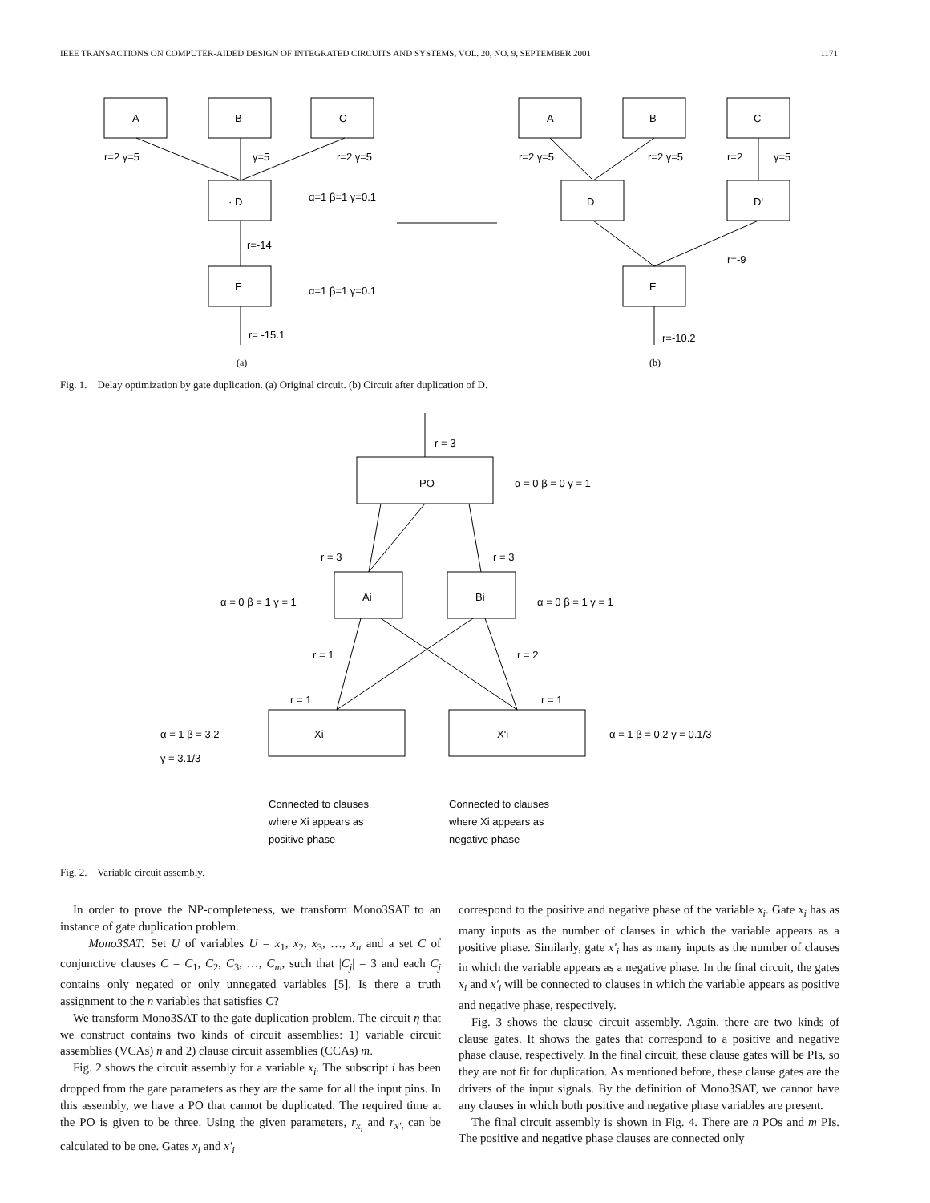IEEE TRANSACTIONS ON COMPUTER-AIDED DESIGN OF INTEGRATED CIRCUITS AND SYSTEMS, VOL. 20, NO. 9, SEPTEMBER 2001 1171
A
B
C
r=2 γ=5
γ=5
r=2 γ=5
· D
α=1 β=1 γ=0.1
r=-14
E
α=1 β=1 γ=0.1
r= -15.1
(a)
A
B
C
r=2 γ=5
r=2 γ=5
r=2
γ=5
D
D'
r=-9
E
r=-10.2
(b)
Fig. 1. Delay optimization by gate duplication. (a) Original circuit. (b) Circuit after duplication of D.
r = 3
PO
α = 0 β = 0 γ = 1
r = 3
r = 3
Ai
Bi
α = 0 β = 1 γ = 1
α = 0 β = 1 γ = 1
r = 1
r = 2
r = 1
r = 1
Xi
X'i
α = 1 β = 3.2
γ = 3.1/3
α = 1 β = 0.2 γ = 0.1/3
Connected to clauses
where Xi appears as
positive phase
Connected to clauses
where Xi appears as
negative phase
Fig. 2. Variable circuit assembly.
In order to prove the NP-completeness, we transform Mono3SAT to an instance of gate duplication problem.
Mono3SAT: Set U of variables U = x<sub>1</sub>, x<sub>2</sub>, x<sub>3</sub>, …, x<sub>n</sub> and a set C of conjunctive clauses C = C<sub>1</sub>, C<sub>2</sub>, C<sub>3</sub>, …, C<sub>m</sub>, such that |C<sub>j</sub>| = 3 and each C<sub>j</sub> contains only negated or only unnegated variables [5]. Is there a truth assignment to the n variables that satisfies C?
We transform Mono3SAT to the gate duplication problem. The circuit η that we construct contains two kinds of circuit assemblies: 1) variable circuit assemblies (VCAs) n and 2) clause circuit assemblies (CCAs) m.
Fig. 2 shows the circuit assembly for a variable x<sub>i</sub>. The subscript i has been dropped from the gate parameters as they are the same for all the input pins. In this assembly, we have a PO that cannot be duplicated. The required time at the PO is given to be three. Using the given parameters, r<sub>x<sub>i</sub></sub> and r<sub>x'<sub>i</sub></sub> can be calculated to be one. Gates x<sub>i</sub> and x'<sub>i</sub>
correspond to the positive and negative phase of the variable x<sub>i</sub>. Gate x<sub>i</sub> has as many inputs as the number of clauses in which the variable appears as a positive phase. Similarly, gate x'<sub>i</sub> has as many inputs as the number of clauses in which the variable appears as a negative phase. In the final circuit, the gates x<sub>i</sub> and x'<sub>i</sub> will be connected to clauses in which the variable appears as positive and negative phase, respectively.
Fig. 3 shows the clause circuit assembly. Again, there are two kinds of clause gates. It shows the gates that correspond to a positive and negative phase clause, respectively. In the final circuit, these clause gates will be PIs, so they are not fit for duplication. As mentioned before, these clause gates are the drivers of the input signals. By the definition of Mono3SAT, we cannot have any clauses in which both positive and negative phase variables are present.
The final circuit assembly is shown in Fig. 4. There are n POs and m PIs. The positive and negative phase clauses are connected only